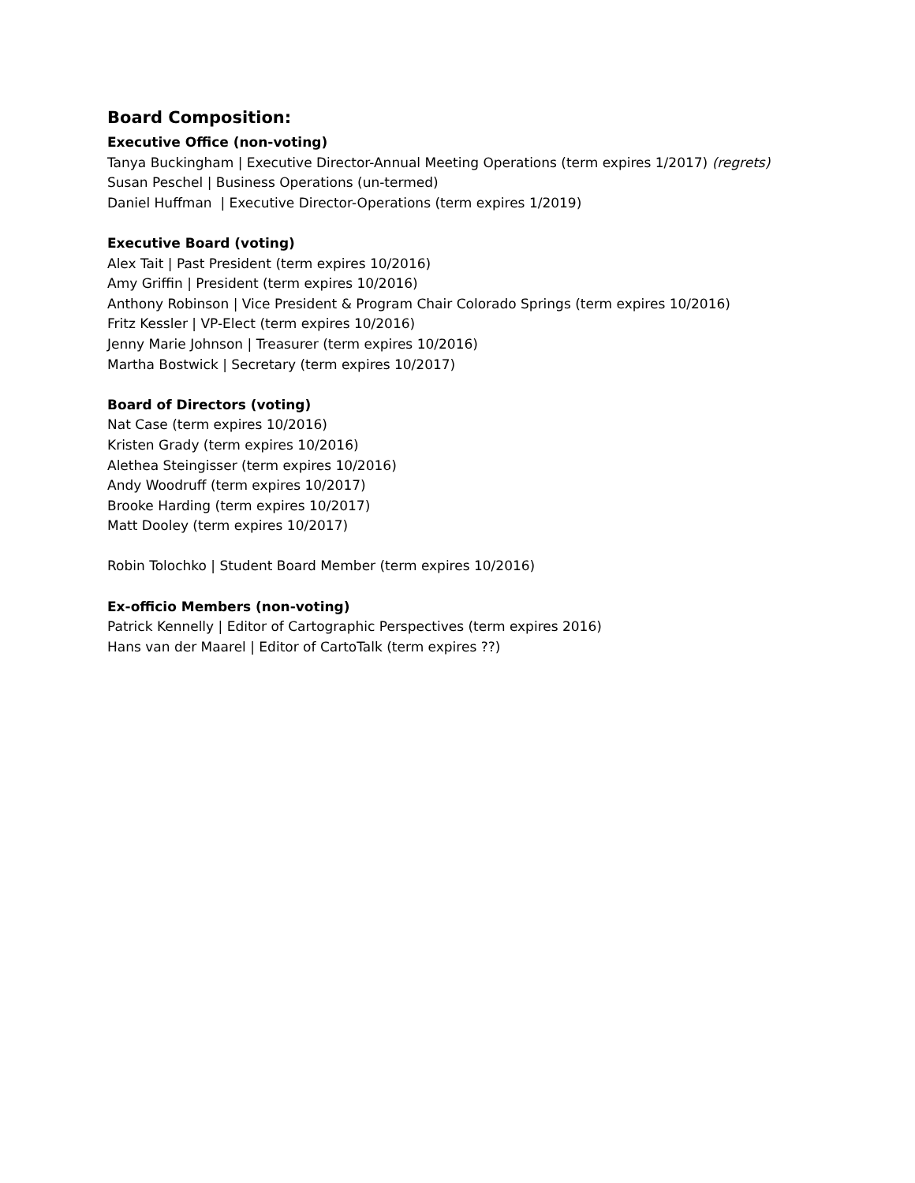Board Composition:
Executive Office (non-voting)
Tanya Buckingham | Executive Director-Annual Meeting Operations (term expires 1/2017) (regrets)
Susan Peschel | Business Operations (un-termed)
Daniel Huffman | Executive Director-Operations (term expires 1/2019)
Executive Board (voting)
Alex Tait | Past President (term expires 10/2016)
Amy Griffin | President (term expires 10/2016)
Anthony Robinson | Vice President & Program Chair Colorado Springs (term expires 10/2016)
Fritz Kessler | VP-Elect (term expires 10/2016)
Jenny Marie Johnson | Treasurer (term expires 10/2016)
Martha Bostwick | Secretary (term expires 10/2017)
Board of Directors (voting)
Nat Case (term expires 10/2016)
Kristen Grady (term expires 10/2016)
Alethea Steingisser (term expires 10/2016)
Andy Woodruff (term expires 10/2017)
Brooke Harding (term expires 10/2017)
Matt Dooley (term expires 10/2017)
Robin Tolochko | Student Board Member (term expires 10/2016)
Ex-officio Members (non-voting)
Patrick Kennelly | Editor of Cartographic Perspectives (term expires 2016)
Hans van der Maarel | Editor of CartoTalk (term expires ??)